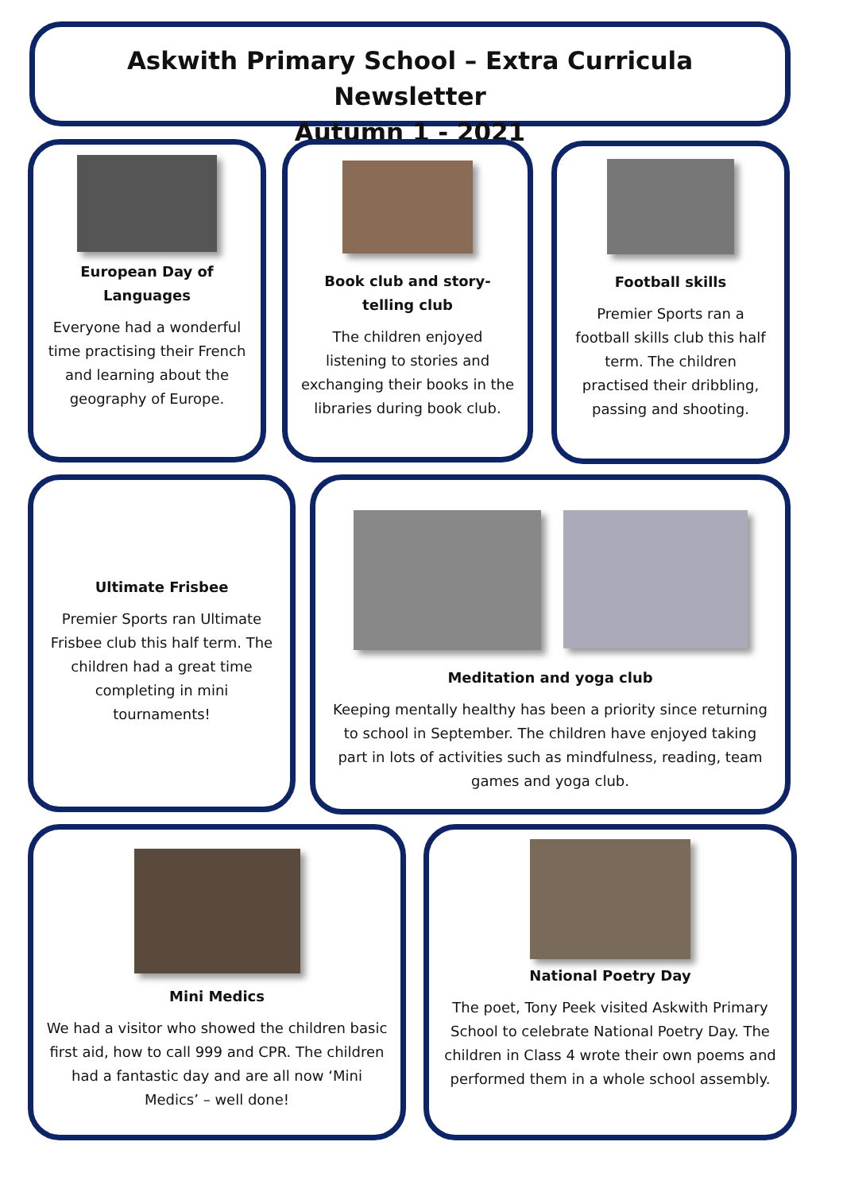Askwith Primary School – Extra Curricula Newsletter
Autumn 1 - 2021
European Day of Languages
Everyone had a wonderful time practising their French and learning about the geography of Europe.
Book club and story-telling club
The children enjoyed listening to stories and exchanging their books in the libraries during book club.
Football skills
Premier Sports ran a football skills club this half term. The children practised their dribbling, passing and shooting.
Ultimate Frisbee
Premier Sports ran Ultimate Frisbee club this half term. The children had a great time completing in mini tournaments!
Meditation and yoga club
Keeping mentally healthy has been a priority since returning to school in September. The children have enjoyed taking part in lots of activities such as mindfulness, reading, team games and yoga club.
Mini Medics
We had a visitor who showed the children basic first aid, how to call 999 and CPR. The children had a fantastic day and are all now ‘Mini Medics’ – well done!
National Poetry Day
The poet, Tony Peek visited Askwith Primary School to celebrate National Poetry Day. The children in Class 4 wrote their own poems and performed them in a whole school assembly.